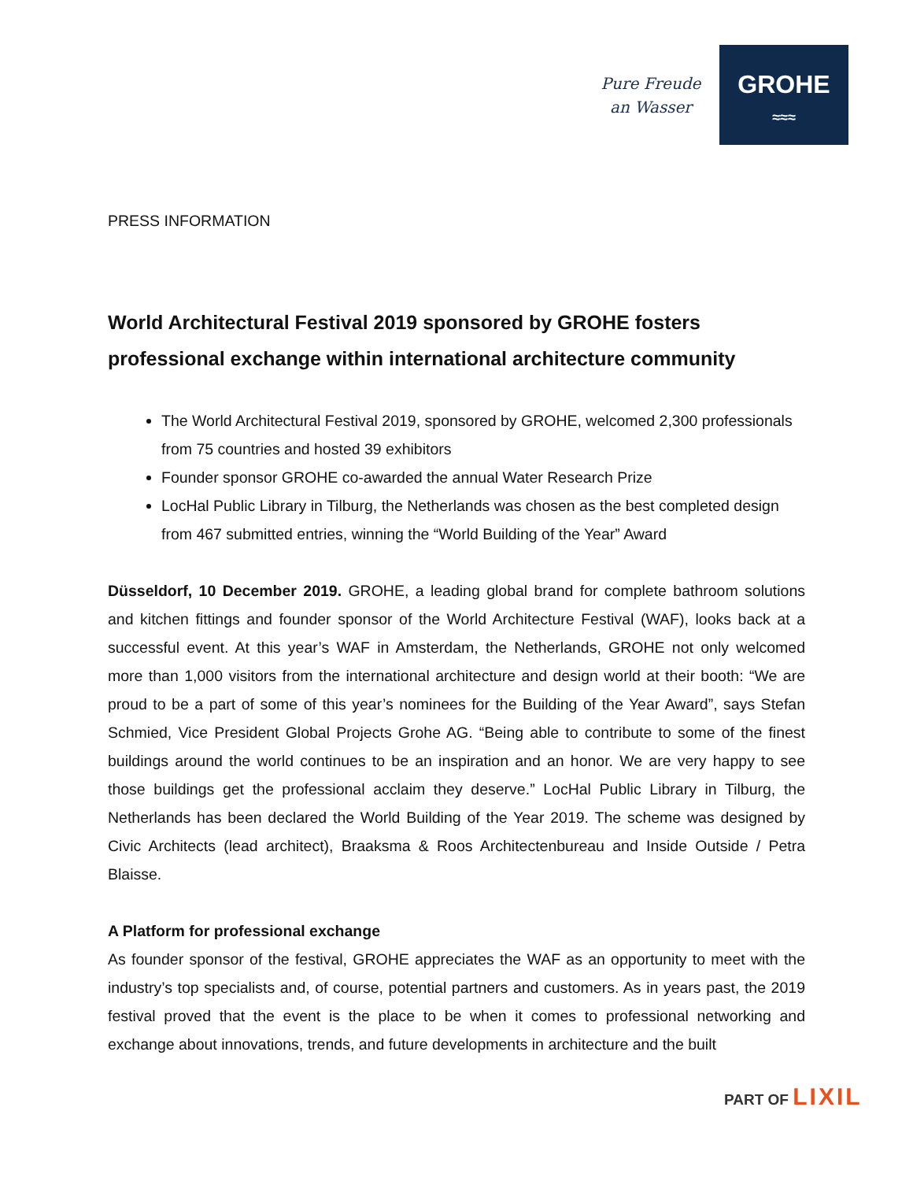Pure Freude
an Wasser
GROHE
≈≈≈
PRESS INFORMATION
World Architectural Festival 2019 sponsored by GROHE fosters professional exchange within international architecture community
The World Architectural Festival 2019, sponsored by GROHE, welcomed 2,300 professionals from 75 countries and hosted 39 exhibitors
Founder sponsor GROHE co-awarded the annual Water Research Prize
LocHal Public Library in Tilburg, the Netherlands was chosen as the best completed design from 467 submitted entries, winning the “World Building of the Year” Award
Düsseldorf, 10 December 2019. GROHE, a leading global brand for complete bathroom solutions and kitchen fittings and founder sponsor of the World Architecture Festival (WAF), looks back at a successful event. At this year’s WAF in Amsterdam, the Netherlands, GROHE not only welcomed more than 1,000 visitors from the international architecture and design world at their booth: “We are proud to be a part of some of this year’s nominees for the Building of the Year Award”, says Stefan Schmied, Vice President Global Projects Grohe AG. “Being able to contribute to some of the finest buildings around the world continues to be an inspiration and an honor. We are very happy to see those buildings get the professional acclaim they deserve.” LocHal Public Library in Tilburg, the Netherlands has been declared the World Building of the Year 2019. The scheme was designed by Civic Architects (lead architect), Braaksma & Roos Architectenbureau and Inside Outside / Petra Blaisse.
A Platform for professional exchange
As founder sponsor of the festival, GROHE appreciates the WAF as an opportunity to meet with the industry’s top specialists and, of course, potential partners and customers. As in years past, the 2019 festival proved that the event is the place to be when it comes to professional networking and exchange about innovations, trends, and future developments in architecture and the built
PART OF LIXIL